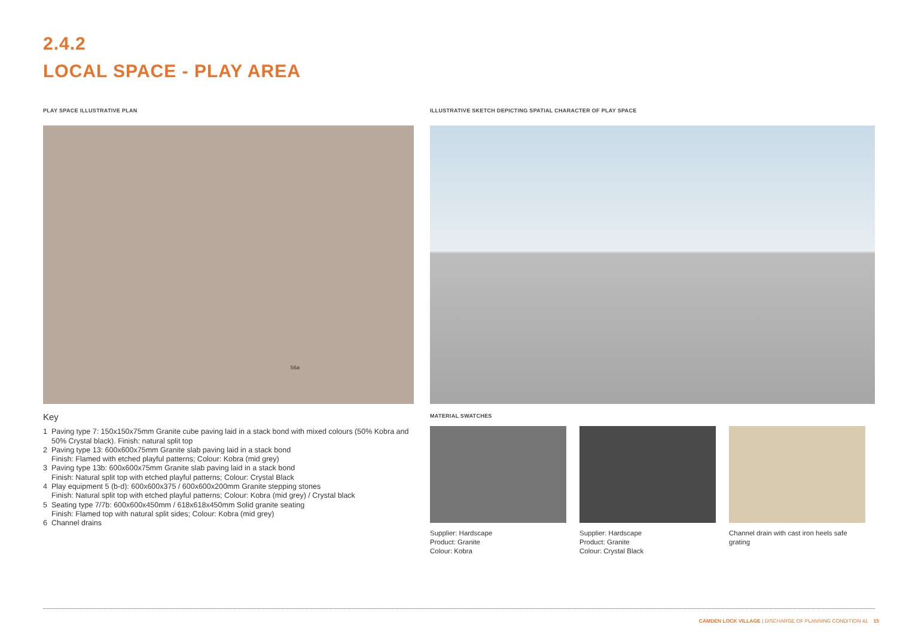2.4.2
LOCAL SPACE - PLAY AREA
PLAY SPACE ILLUSTRATIVE PLAN
S6a
Key
1 Paving type 7: 150x150x75mm Granite cube paving laid in a stack bond with mixed colours (50% Kobra and 50% Crystal black). Finish: natural split top
2 Paving type 13: 600x600x75mm Granite slab paving laid in a stack bond
Finish: Flamed with etched playful patterns; Colour: Kobra (mid grey)
3 Paving type 13b: 600x600x75mm Granite slab paving laid in a stack bond
Finish: Natural split top with etched playful patterns; Colour: Crystal Black
4 Play equipment 5 (b-d): 600x600x375 / 600x600x200mm Granite stepping stones
Finish: Natural split top with etched playful patterns; Colour: Kobra (mid grey) / Crystal black
5 Seating type 7/7b: 600x600x450mm / 618x618x450mm Solid granite seating
Finish: Flamed top with natural split sides; Colour: Kobra (mid grey)
6 Channel drains
ILLUSTRATIVE SKETCH DEPICTING SPATIAL CHARACTER OF PLAY SPACE
MATERIAL SWATCHES
Supplier: Hardscape
Product: Granite
Colour: Kobra
Supplier: Hardscape
Product: Granite
Colour: Crystal Black
Channel drain with cast iron heels safe grating
CAMDEN LOCK VILLAGE | DISCHARGE OF PLANNING CONDITION 41 15